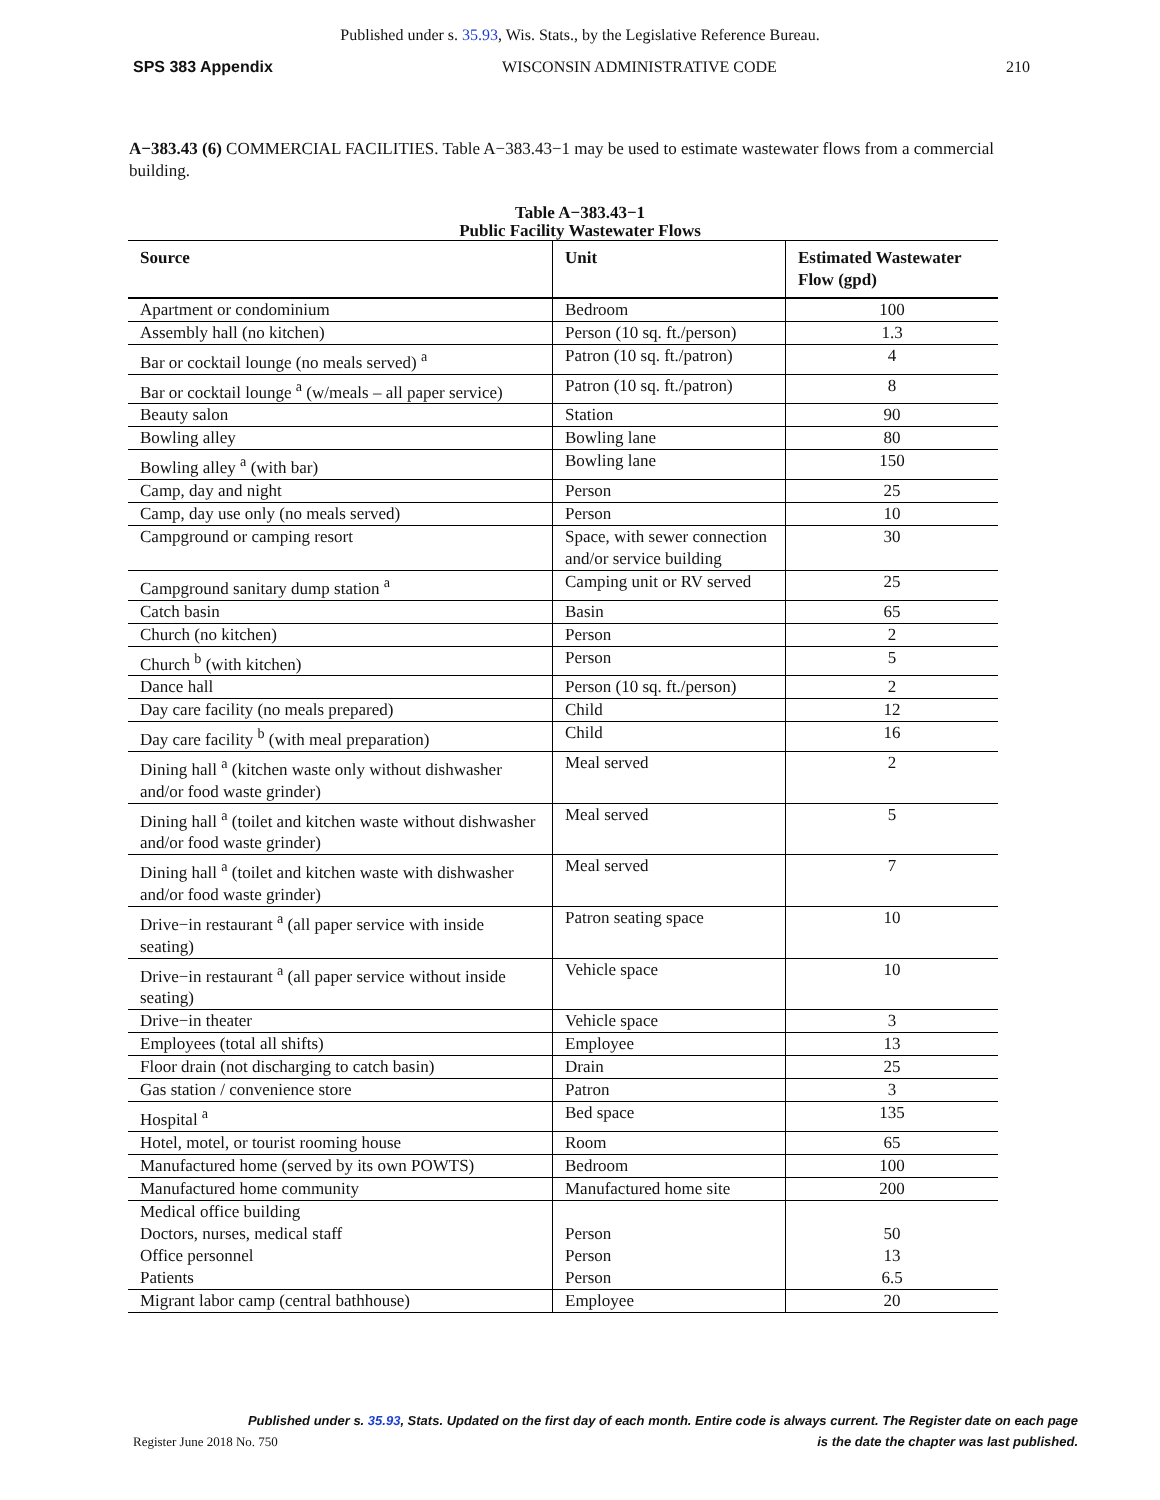Published under s. 35.93, Wis. Stats., by the Legislative Reference Bureau.
SPS 383 Appendix WISCONSIN ADMINISTRATIVE CODE 210
A−383.43 (6) COMMERCIAL FACILITIES. Table A−383.43−1 may be used to estimate wastewater flows from a commercial building.
Table A−383.43−1
Public Facility Wastewater Flows
| Source | Unit | Estimated Wastewater Flow (gpd) |
| --- | --- | --- |
| Apartment or condominium | Bedroom | 100 |
| Assembly hall (no kitchen) | Person (10 sq. ft./person) | 1.3 |
| Bar or cocktail lounge (no meals served) <sup>a</sup> | Patron (10 sq. ft./patron) | 4 |
| Bar or cocktail lounge <sup>a</sup> (w/meals – all paper service) | Patron (10 sq. ft./patron) | 8 |
| Beauty salon | Station | 90 |
| Bowling alley | Bowling lane | 80 |
| Bowling alley <sup>a</sup> (with bar) | Bowling lane | 150 |
| Camp, day and night | Person | 25 |
| Camp, day use only (no meals served) | Person | 10 |
| Campground or camping resort | Space, with sewer connection and/or service building | 30 |
| Campground sanitary dump station <sup>a</sup> | Camping unit or RV served | 25 |
| Catch basin | Basin | 65 |
| Church (no kitchen) | Person | 2 |
| Church <sup>b</sup> (with kitchen) | Person | 5 |
| Dance hall | Person (10 sq. ft./person) | 2 |
| Day care facility (no meals prepared) | Child | 12 |
| Day care facility <sup>b</sup> (with meal preparation) | Child | 16 |
| Dining hall <sup>a</sup> (kitchen waste only without dishwasher and/or food waste grinder) | Meal served | 2 |
| Dining hall <sup>a</sup> (toilet and kitchen waste without dishwasher and/or food waste grinder) | Meal served | 5 |
| Dining hall <sup>a</sup> (toilet and kitchen waste with dishwasher and/or food waste grinder) | Meal served | 7 |
| Drive−in restaurant <sup>a</sup> (all paper service with inside seating) | Patron seating space | 10 |
| Drive−in restaurant <sup>a</sup> (all paper service without inside seating) | Vehicle space | 10 |
| Drive−in theater | Vehicle space | 3 |
| Employees (total all shifts) | Employee | 13 |
| Floor drain (not discharging to catch basin) | Drain | 25 |
| Gas station / convenience store | Patron | 3 |
| Hospital <sup>a</sup> | Bed space | 135 |
| Hotel, motel, or tourist rooming house | Room | 65 |
| Manufactured home (served by its own POWTS) | Bedroom | 100 |
| Manufactured home community | Manufactured home site | 200 |
| Medical office building Doctors, nurses, medical staff Office personnel Patients | Person Person Person | 50 13 6.5 |
| Migrant labor camp (central bathhouse) | Employee | 20 |
Published under s. 35.93, Stats. Updated on the first day of each month. Entire code is always current. The Register date on each page
Register June 2018 No. 750 is the date the chapter was last published.